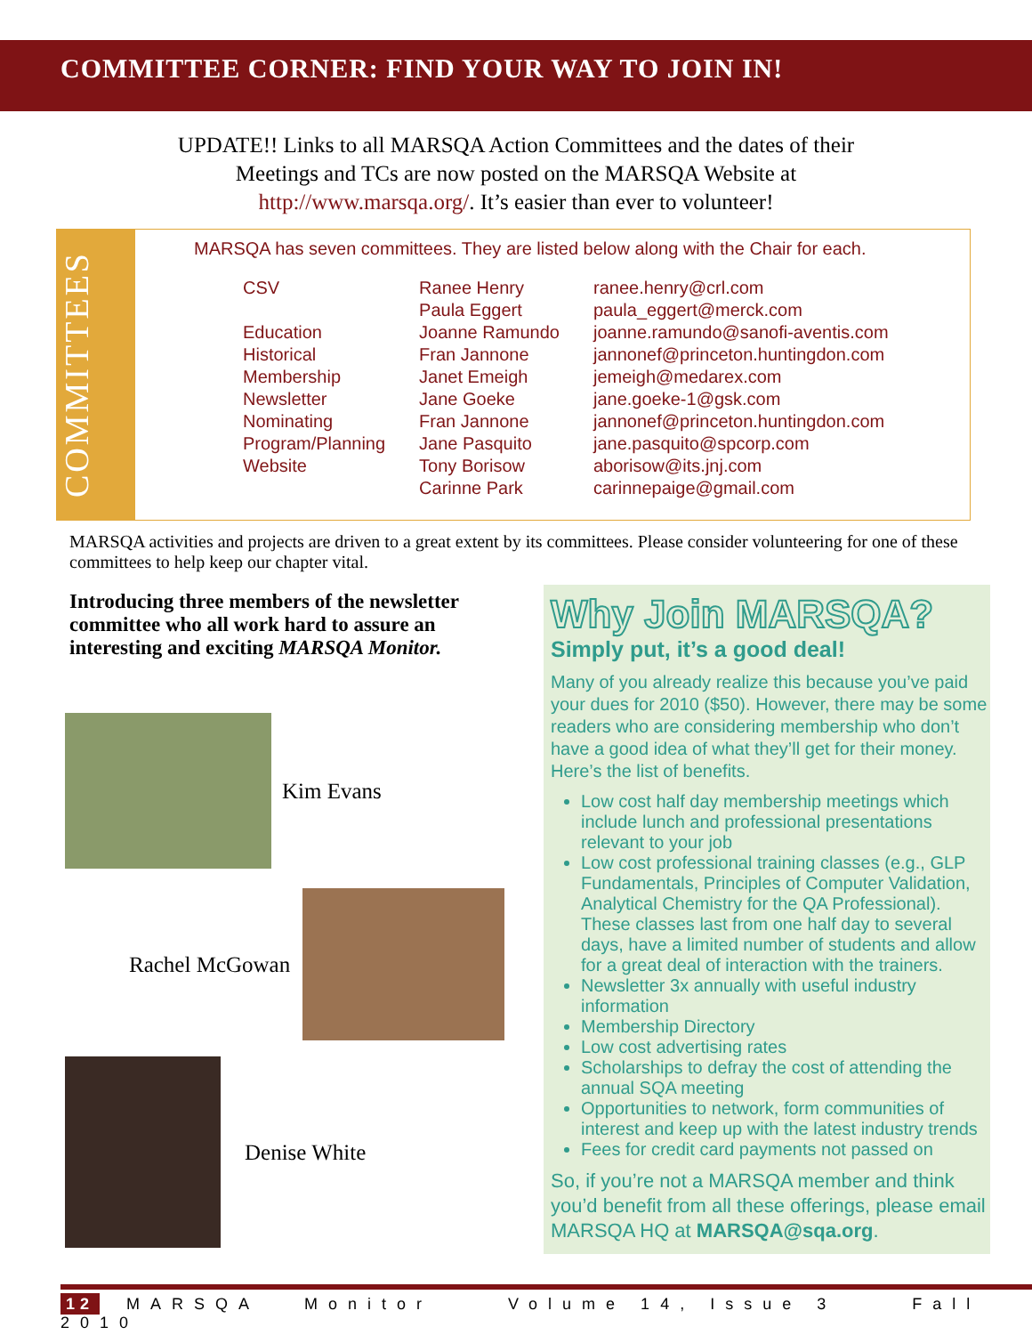COMMITTEE CORNER: FIND YOUR WAY TO JOIN IN!
UPDATE!! Links to all MARSQA Action Committees and the dates of their
Meetings and TCs are now posted on the MARSQA Website at
http://www.marsqa.org/. It’s easier than ever to volunteer!
COMMITTEES
MARSQA has seven committees. They are listed below along with the Chair for each.
| CSV | Ranee Henry | ranee.henry@crl.com |
| | Paula Eggert | paula_eggert@merck.com |
| Education | Joanne Ramundo | joanne.ramundo@sanofi-aventis.com |
| Historical | Fran Jannone | jannonef@princeton.huntingdon.com |
| Membership | Janet Emeigh | jemeigh@medarex.com |
| Newsletter | Jane Goeke | jane.goeke-1@gsk.com |
| Nominating | Fran Jannone | jannonef@princeton.huntingdon.com |
| Program/Planning | Jane Pasquito | jane.pasquito@spcorp.com |
| Website | Tony Borisow | aborisow@its.jnj.com |
| | Carinne Park | carinnepaige@gmail.com |
MARSQA activities and projects are driven to a great extent by its committees. Please consider volunteering for one of these committees to help keep our chapter vital.
Introducing three members of the newsletter committee who all work hard to assure an interesting and exciting MARSQA Monitor.
Kim Evans
Rachel McGowan
Denise White
Why Join MARSQA?
Simply put, it’s a good deal!
Many of you already realize this because you’ve paid your dues for 2010 ($50). However, there may be some readers who are considering membership who don’t have a good idea of what they’ll get for their money. Here’s the list of benefits.
Low cost half day membership meetings which include lunch and professional presentations relevant to your job
Low cost professional training classes (e.g., GLP Fundamentals, Principles of Computer Validation, Analytical Chemistry for the QA Professional). These classes last from one half day to several days, have a limited number of students and allow for a great deal of interaction with the trainers.
Newsletter 3x annually with useful industry information
Membership Directory
Low cost advertising rates
Scholarships to defray the cost of attending the annual SQA meeting
Opportunities to network, form communities of interest and keep up with the latest industry trends
Fees for credit card payments not passed on
So, if you’re not a MARSQA member and think you’d benefit from all these offerings, please email MARSQA HQ at MARSQA@sqa.org.
12 MARSQA Monitor Volume 14, Issue 3 Fall 2010